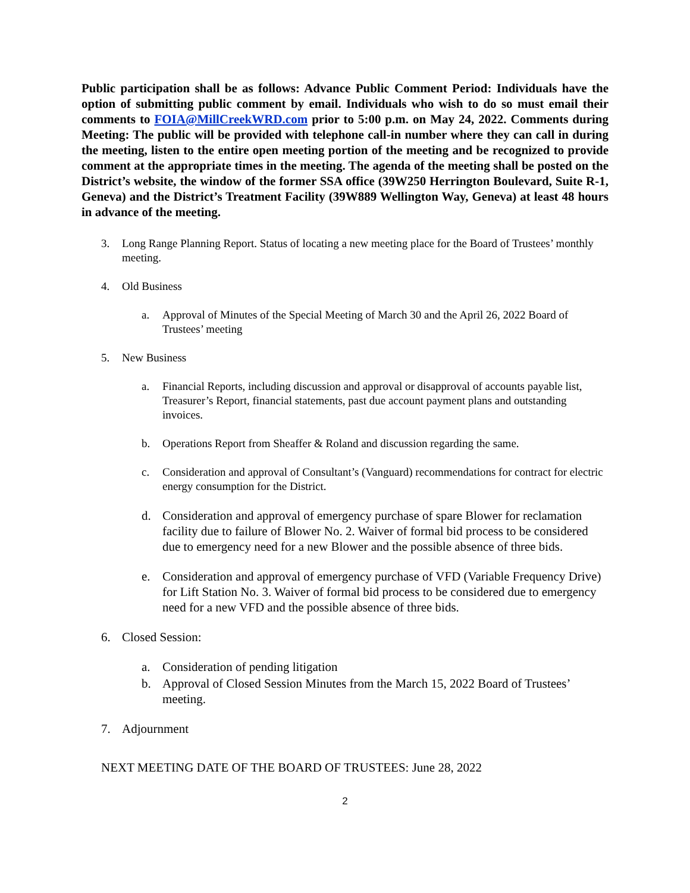Public participation shall be as follows: Advance Public Comment Period: Individuals have the option of submitting public comment by email. Individuals who wish to do so must email their comments to FOIA@MillCreekWRD.com prior to 5:00 p.m. on May 24, 2022. Comments during Meeting: The public will be provided with telephone call-in number where they can call in during the meeting, listen to the entire open meeting portion of the meeting and be recognized to provide comment at the appropriate times in the meeting. The agenda of the meeting shall be posted on the District’s website, the window of the former SSA office (39W250 Herrington Boulevard, Suite R-1, Geneva) and the District’s Treatment Facility (39W889 Wellington Way, Geneva) at least 48 hours in advance of the meeting.
3. Long Range Planning Report. Status of locating a new meeting place for the Board of Trustees’ monthly meeting.
4. Old Business
a. Approval of Minutes of the Special Meeting of March 30 and the April 26, 2022 Board of Trustees’ meeting
5. New Business
a. Financial Reports, including discussion and approval or disapproval of accounts payable list, Treasurer’s Report, financial statements, past due account payment plans and outstanding invoices.
b. Operations Report from Sheaffer & Roland and discussion regarding the same.
c. Consideration and approval of Consultant’s (Vanguard) recommendations for contract for electric energy consumption for the District.
d. Consideration and approval of emergency purchase of spare Blower for reclamation facility due to failure of Blower No. 2. Waiver of formal bid process to be considered due to emergency need for a new Blower and the possible absence of three bids.
e. Consideration and approval of emergency purchase of VFD (Variable Frequency Drive) for Lift Station No. 3. Waiver of formal bid process to be considered due to emergency need for a new VFD and the possible absence of three bids.
6. Closed Session:
a. Consideration of pending litigation
b. Approval of Closed Session Minutes from the March 15, 2022 Board of Trustees’ meeting.
7. Adjournment
NEXT MEETING DATE OF THE BOARD OF TRUSTEES: June 28, 2022
2